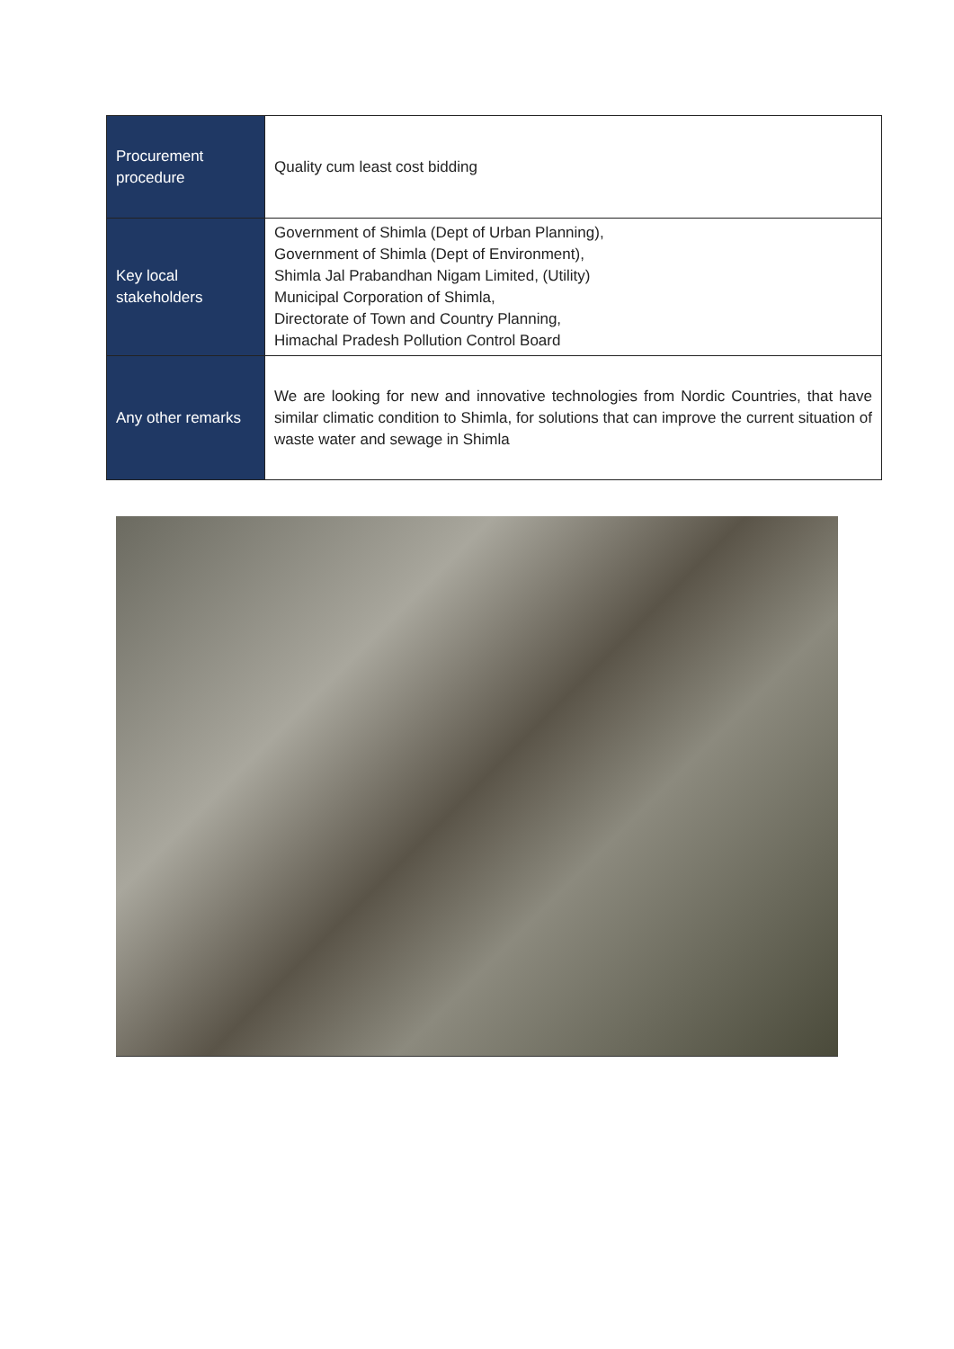| Procurement procedure | Quality cum least cost bidding |
| Key local stakeholders | Government of Shimla (Dept of Urban Planning), Government of Shimla (Dept of Environment), Shimla Jal Prabandhan Nigam Limited, (Utility) Municipal Corporation of Shimla, Directorate of Town and Country Planning, Himachal Pradesh Pollution Control Board |
| Any other remarks | We are looking for new and innovative technologies from Nordic Countries, that have similar climatic condition to Shimla, for solutions that can improve the current situation of waste water and sewage in Shimla |